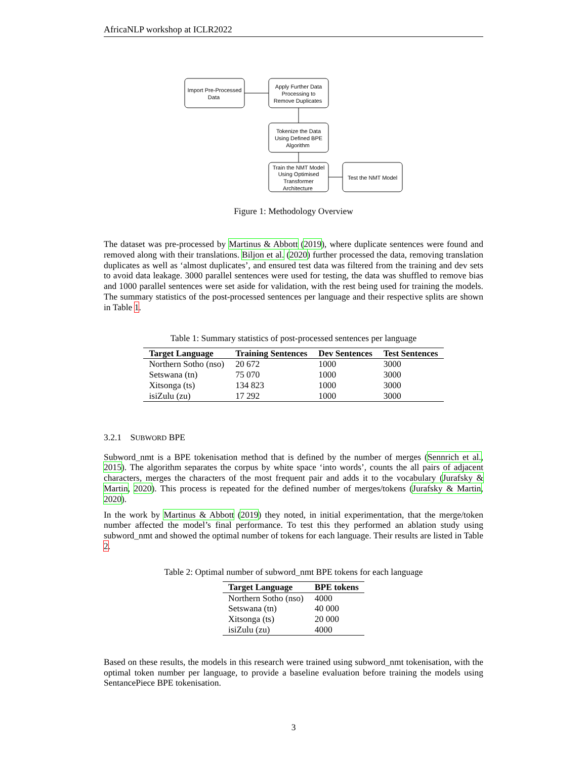AfricaNLP workshop at ICLR2022
Import Pre-Processed Data Apply Further Data Processing to Remove Duplicates Tokenize the Data Using Defined BPE Algorithm Train the NMT Model Using Optimised Transformer Architecture Test the NMT Model
Figure 1: Methodology Overview
The dataset was pre-processed by Martinus & Abbott (2019), where duplicate sentences were found and removed along with their translations. Biljon et al. (2020) further processed the data, removing translation duplicates as well as ‘almost duplicates’, and ensured test data was filtered from the training and dev sets to avoid data leakage. 3000 parallel sentences were used for testing, the data was shuffled to remove bias and 1000 parallel sentences were set aside for validation, with the rest being used for training the models. The summary statistics of the post-processed sentences per language and their respective splits are shown in Table 1.
Table 1: Summary statistics of post-processed sentences per language
| Target Language | Training Sentences | Dev Sentences | Test Sentences |
| --- | --- | --- | --- |
| Northern Sotho (nso) | 20 672 | 1000 | 3000 |
| Setswana (tn) | 75 070 | 1000 | 3000 |
| Xitsonga (ts) | 134 823 | 1000 | 3000 |
| isiZulu (zu) | 17 292 | 1000 | 3000 |
3.2.1 SUBWORD BPE
Subword_nmt is a BPE tokenisation method that is defined by the number of merges (Sennrich et al., 2015). The algorithm separates the corpus by white space ‘into words’, counts the all pairs of adjacent characters, merges the characters of the most frequent pair and adds it to the vocabulary (Jurafsky & Martin, 2020). This process is repeated for the defined number of merges/tokens (Jurafsky & Martin, 2020).
In the work by Martinus & Abbott (2019) they noted, in initial experimentation, that the merge/token number affected the model’s final performance. To test this they performed an ablation study using subword_nmt and showed the optimal number of tokens for each language. Their results are listed in Table 2.
Table 2: Optimal number of subword_nmt BPE tokens for each language
| Target Language | BPE tokens |
| --- | --- |
| Northern Sotho (nso) | 4000 |
| Setswana (tn) | 40 000 |
| Xitsonga (ts) | 20 000 |
| isiZulu (zu) | 4000 |
Based on these results, the models in this research were trained using subword_nmt tokenisation, with the optimal token number per language, to provide a baseline evaluation before training the models using SentancePiece BPE tokenisation.
3